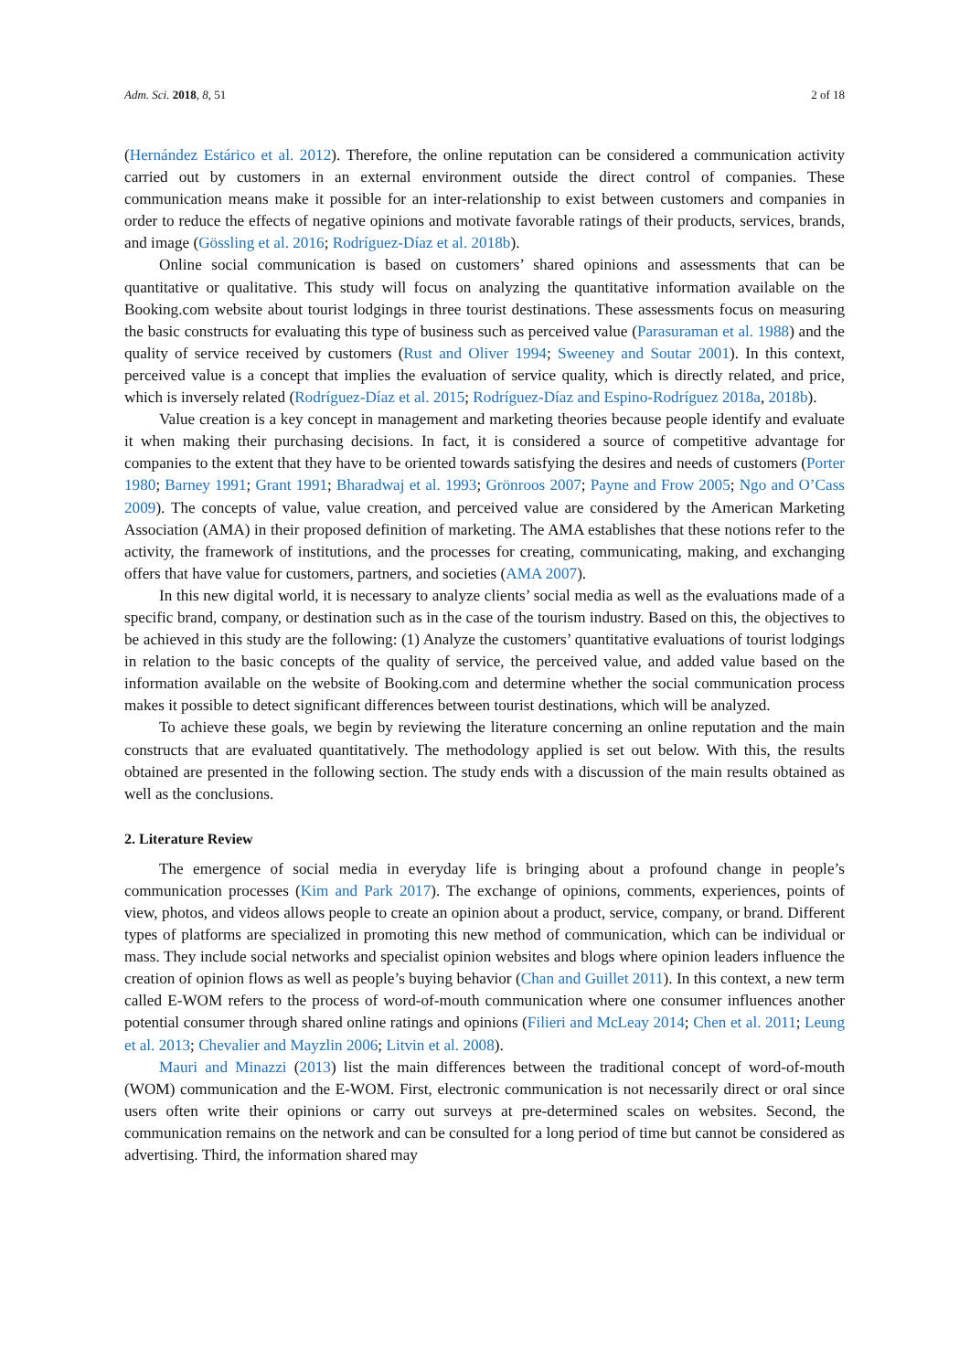Adm. Sci. 2018, 8, 51 2 of 18
(Hernández Estárico et al. 2012). Therefore, the online reputation can be considered a communication activity carried out by customers in an external environment outside the direct control of companies. These communication means make it possible for an inter-relationship to exist between customers and companies in order to reduce the effects of negative opinions and motivate favorable ratings of their products, services, brands, and image (Gössling et al. 2016; Rodríguez-Díaz et al. 2018b).
Online social communication is based on customers’ shared opinions and assessments that can be quantitative or qualitative. This study will focus on analyzing the quantitative information available on the Booking.com website about tourist lodgings in three tourist destinations. These assessments focus on measuring the basic constructs for evaluating this type of business such as perceived value (Parasuraman et al. 1988) and the quality of service received by customers (Rust and Oliver 1994; Sweeney and Soutar 2001). In this context, perceived value is a concept that implies the evaluation of service quality, which is directly related, and price, which is inversely related (Rodríguez-Díaz et al. 2015; Rodríguez-Díaz and Espino-Rodríguez 2018a, 2018b).
Value creation is a key concept in management and marketing theories because people identify and evaluate it when making their purchasing decisions. In fact, it is considered a source of competitive advantage for companies to the extent that they have to be oriented towards satisfying the desires and needs of customers (Porter 1980; Barney 1991; Grant 1991; Bharadwaj et al. 1993; Grönroos 2007; Payne and Frow 2005; Ngo and O’Cass 2009). The concepts of value, value creation, and perceived value are considered by the American Marketing Association (AMA) in their proposed definition of marketing. The AMA establishes that these notions refer to the activity, the framework of institutions, and the processes for creating, communicating, making, and exchanging offers that have value for customers, partners, and societies (AMA 2007).
In this new digital world, it is necessary to analyze clients’ social media as well as the evaluations made of a specific brand, company, or destination such as in the case of the tourism industry. Based on this, the objectives to be achieved in this study are the following: (1) Analyze the customers’ quantitative evaluations of tourist lodgings in relation to the basic concepts of the quality of service, the perceived value, and added value based on the information available on the website of Booking.com and determine whether the social communication process makes it possible to detect significant differences between tourist destinations, which will be analyzed.
To achieve these goals, we begin by reviewing the literature concerning an online reputation and the main constructs that are evaluated quantitatively. The methodology applied is set out below. With this, the results obtained are presented in the following section. The study ends with a discussion of the main results obtained as well as the conclusions.
2. Literature Review
The emergence of social media in everyday life is bringing about a profound change in people’s communication processes (Kim and Park 2017). The exchange of opinions, comments, experiences, points of view, photos, and videos allows people to create an opinion about a product, service, company, or brand. Different types of platforms are specialized in promoting this new method of communication, which can be individual or mass. They include social networks and specialist opinion websites and blogs where opinion leaders influence the creation of opinion flows as well as people’s buying behavior (Chan and Guillet 2011). In this context, a new term called E-WOM refers to the process of word-of-mouth communication where one consumer influences another potential consumer through shared online ratings and opinions (Filieri and McLeay 2014; Chen et al. 2011; Leung et al. 2013; Chevalier and Mayzlin 2006; Litvin et al. 2008).
Mauri and Minazzi (2013) list the main differences between the traditional concept of word-of-mouth (WOM) communication and the E-WOM. First, electronic communication is not necessarily direct or oral since users often write their opinions or carry out surveys at pre-determined scales on websites. Second, the communication remains on the network and can be consulted for a long period of time but cannot be considered as advertising. Third, the information shared may